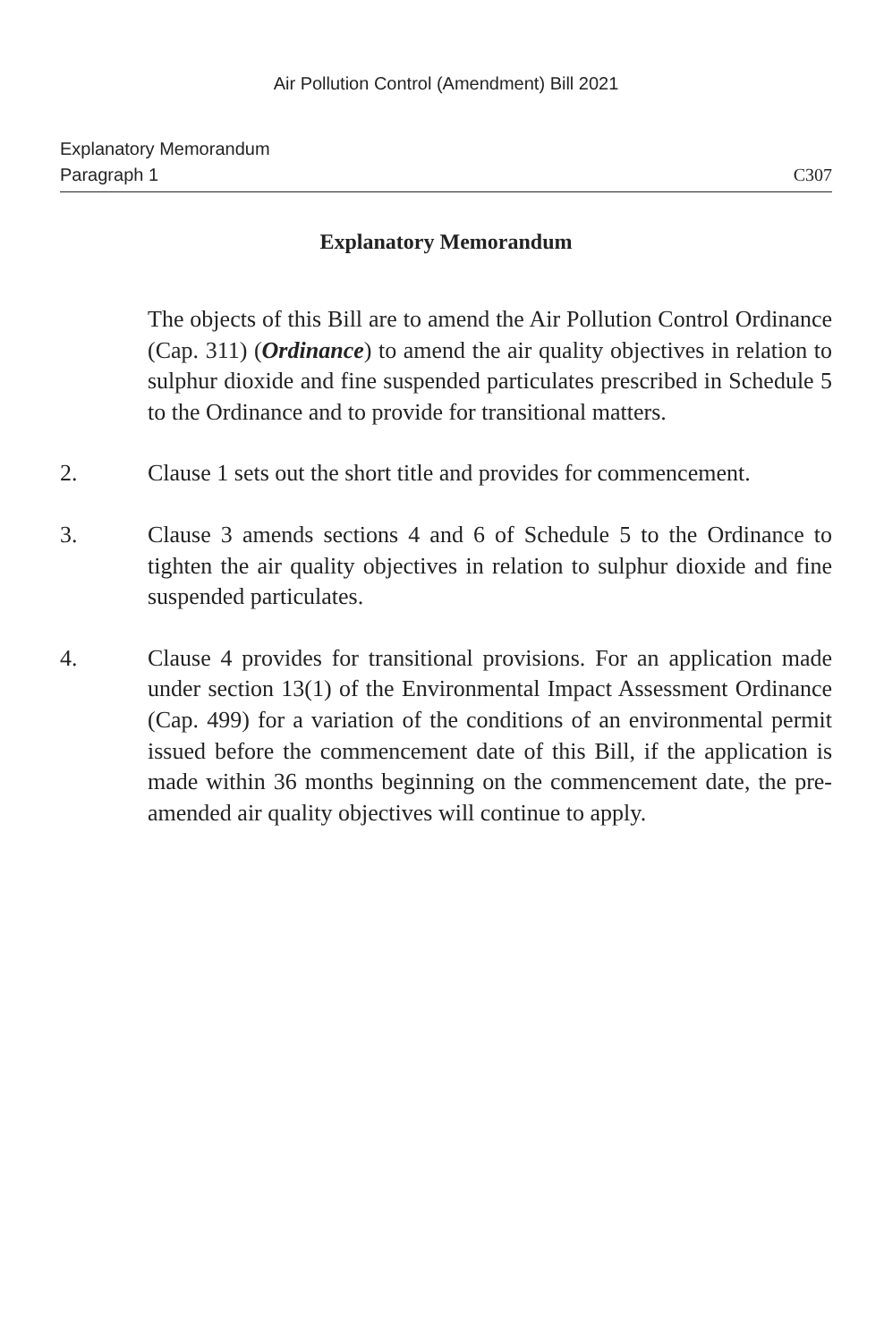Air Pollution Control (Amendment) Bill 2021
Explanatory Memorandum
Paragraph 1
C307
Explanatory Memorandum
The objects of this Bill are to amend the Air Pollution Control Ordinance (Cap. 311) (Ordinance) to amend the air quality objectives in relation to sulphur dioxide and fine suspended particulates prescribed in Schedule 5 to the Ordinance and to provide for transitional matters.
2. Clause 1 sets out the short title and provides for commencement.
3. Clause 3 amends sections 4 and 6 of Schedule 5 to the Ordinance to tighten the air quality objectives in relation to sulphur dioxide and fine suspended particulates.
4. Clause 4 provides for transitional provisions. For an application made under section 13(1) of the Environmental Impact Assessment Ordinance (Cap. 499) for a variation of the conditions of an environmental permit issued before the commencement date of this Bill, if the application is made within 36 months beginning on the commencement date, the pre-amended air quality objectives will continue to apply.